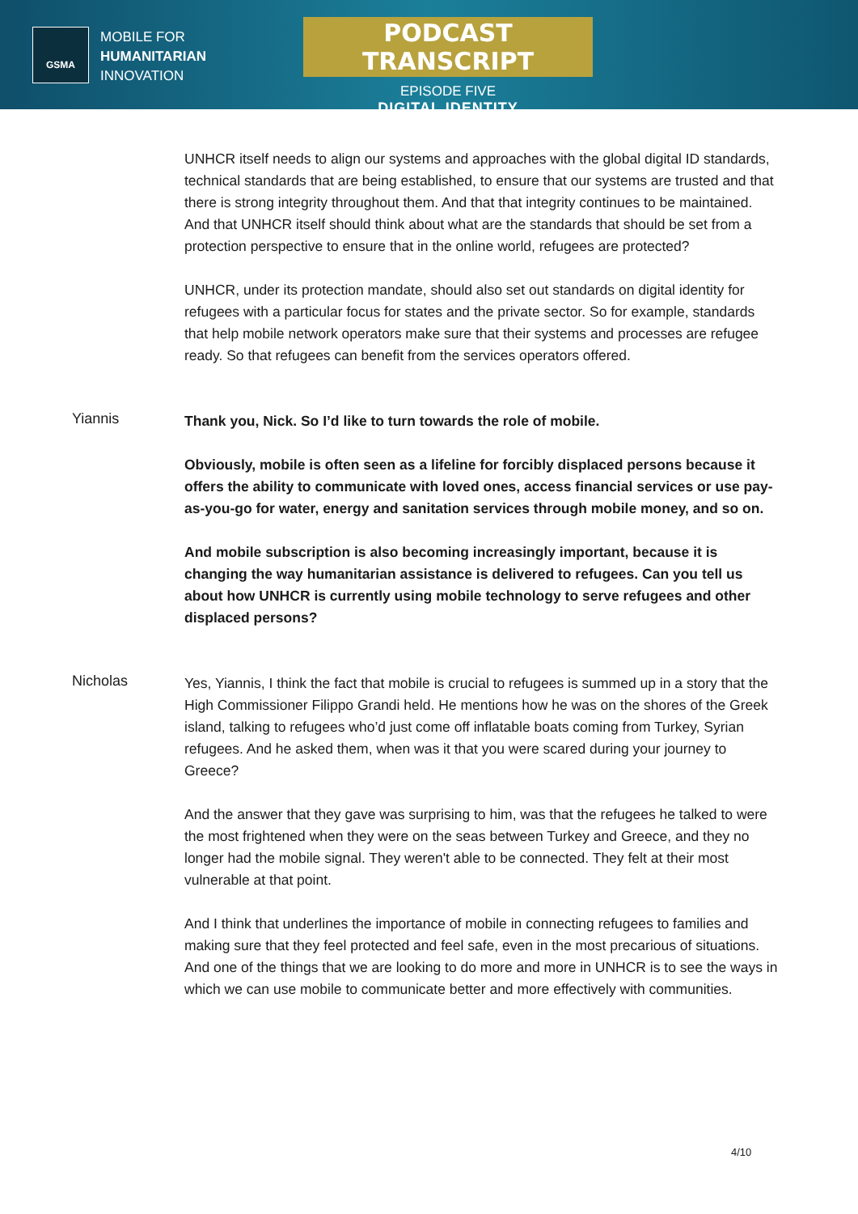GSMA
MOBILE FOR
HUMANITARIAN
INNOVATION
PODCAST TRANSCRIPT
EPISODE FIVE
DIGITAL IDENTITY
UNHCR itself needs to align our systems and approaches with the global digital ID standards, technical standards that are being established, to ensure that our systems are trusted and that there is strong integrity throughout them. And that that integrity continues to be maintained. And that UNHCR itself should think about what are the standards that should be set from a protection perspective to ensure that in the online world, refugees are protected?
UNHCR, under its protection mandate, should also set out standards on digital identity for refugees with a particular focus for states and the private sector. So for example, standards that help mobile network operators make sure that their systems and processes are refugee ready. So that refugees can benefit from the services operators offered.
Yiannis
Thank you, Nick. So I’d like to turn towards the role of mobile.
Obviously, mobile is often seen as a lifeline for forcibly displaced persons because it offers the ability to communicate with loved ones, access financial services or use pay-as-you-go for water, energy and sanitation services through mobile money, and so on.
And mobile subscription is also becoming increasingly important, because it is changing the way humanitarian assistance is delivered to refugees. Can you tell us about how UNHCR is currently using mobile technology to serve refugees and other displaced persons?
Nicholas
Yes, Yiannis, I think the fact that mobile is crucial to refugees is summed up in a story that the High Commissioner Filippo Grandi held. He mentions how he was on the shores of the Greek island, talking to refugees who’d just come off inflatable boats coming from Turkey, Syrian refugees. And he asked them, when was it that you were scared during your journey to Greece?
And the answer that they gave was surprising to him, was that the refugees he talked to were the most frightened when they were on the seas between Turkey and Greece, and they no longer had the mobile signal. They weren't able to be connected. They felt at their most vulnerable at that point.
And I think that underlines the importance of mobile in connecting refugees to families and making sure that they feel protected and feel safe, even in the most precarious of situations. And one of the things that we are looking to do more and more in UNHCR is to see the ways in which we can use mobile to communicate better and more effectively with communities.
4/10